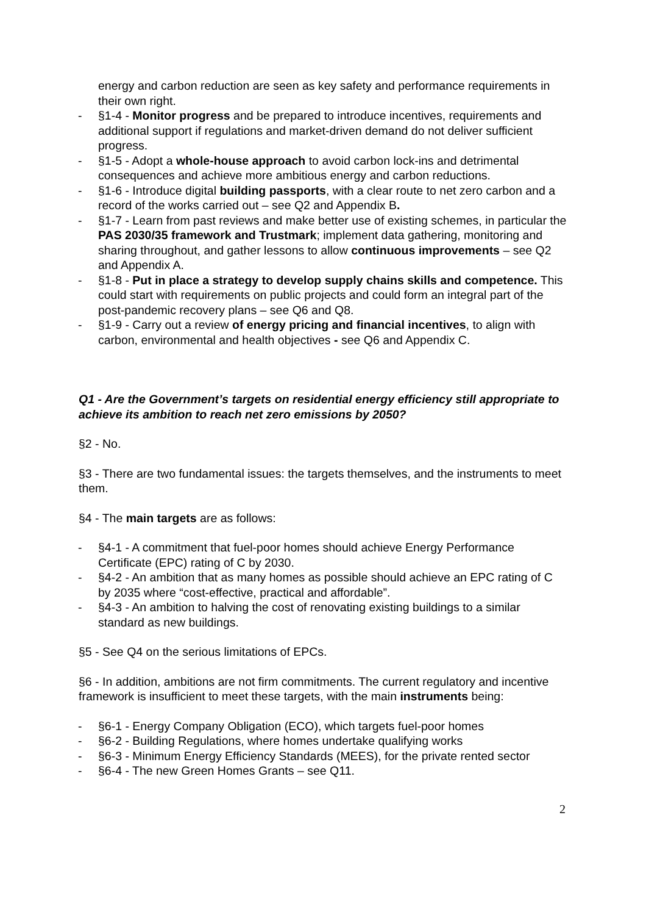energy and carbon reduction are seen as key safety and performance requirements in their own right.
- §1-4 - Monitor progress and be prepared to introduce incentives, requirements and additional support if regulations and market-driven demand do not deliver sufficient progress.
- §1-5 - Adopt a whole-house approach to avoid carbon lock-ins and detrimental consequences and achieve more ambitious energy and carbon reductions.
- §1-6 - Introduce digital building passports, with a clear route to net zero carbon and a record of the works carried out – see Q2 and Appendix B.
- §1-7 - Learn from past reviews and make better use of existing schemes, in particular the PAS 2030/35 framework and Trustmark; implement data gathering, monitoring and sharing throughout, and gather lessons to allow continuous improvements – see Q2 and Appendix A.
- §1-8 - Put in place a strategy to develop supply chains skills and competence. This could start with requirements on public projects and could form an integral part of the post-pandemic recovery plans – see Q6 and Q8.
- §1-9 - Carry out a review of energy pricing and financial incentives, to align with carbon, environmental and health objectives - see Q6 and Appendix C.
Q1 - Are the Government’s targets on residential energy efficiency still appropriate to achieve its ambition to reach net zero emissions by 2050?
§2 - No.
§3 - There are two fundamental issues: the targets themselves, and the instruments to meet them.
§4 - The main targets are as follows:
- §4-1 - A commitment that fuel-poor homes should achieve Energy Performance Certificate (EPC) rating of C by 2030.
- §4-2 - An ambition that as many homes as possible should achieve an EPC rating of C by 2035 where “cost-effective, practical and affordable”.
- §4-3 - An ambition to halving the cost of renovating existing buildings to a similar standard as new buildings.
§5 - See Q4 on the serious limitations of EPCs.
§6 - In addition, ambitions are not firm commitments. The current regulatory and incentive framework is insufficient to meet these targets, with the main instruments being:
- §6-1 - Energy Company Obligation (ECO), which targets fuel-poor homes
- §6-2 - Building Regulations, where homes undertake qualifying works
- §6-3 - Minimum Energy Efficiency Standards (MEES), for the private rented sector
- §6-4 - The new Green Homes Grants – see Q11.
2